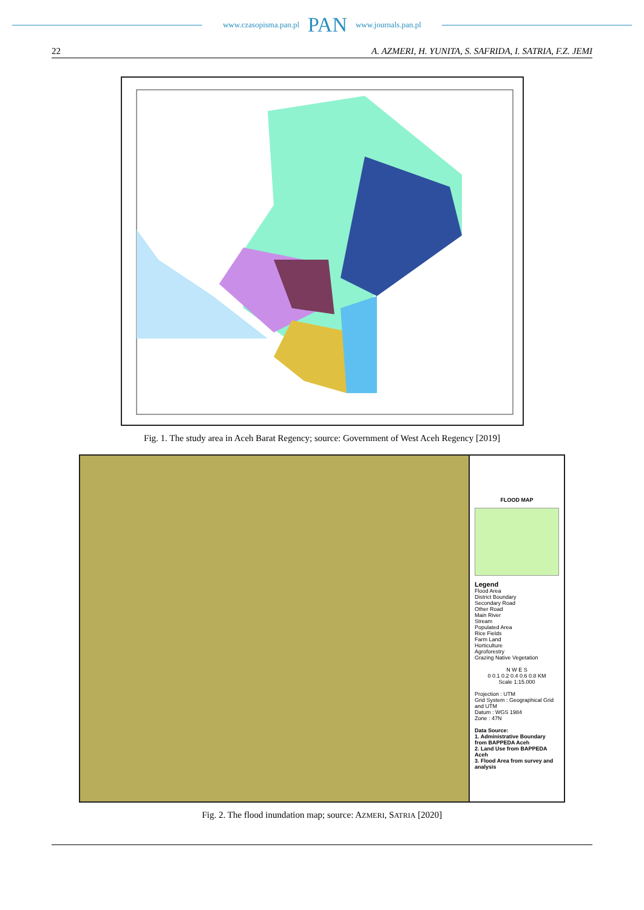www.czasopisma.pan.pl PAN www.journals.pan.pl
22 A. AZMERI, H. YUNITA, S. SAFRIDA, I. SATRIA, F.Z. JEMI
Fig. 1. The study area in Aceh Barat Regency; source: Government of West Aceh Regency [2019]
FLOOD MAP
Legend
Flood Area
District Boundary
Secondary Road
Other Road
Main River
Stream
Populated Area
Rice Fields
Farm Land
Horticulture
Agroforestry
Grazing Native Vegetation
N W E S
0 0.1 0.2 0.4 0.6 0.8 KM
Scale 1:15.000
Projection : UTM
Grid System : Geographical Grid and UTM
Datum : WGS 1984
Zone : 47N
Data Source:
1. Administrative Boundary from BAPPEDA Aceh
2. Land Use from BAPPEDA Aceh
3. Flood Area from survey and analysis
Fig. 2. The flood inundation map; source: AZMERI, SATRIA [2020]